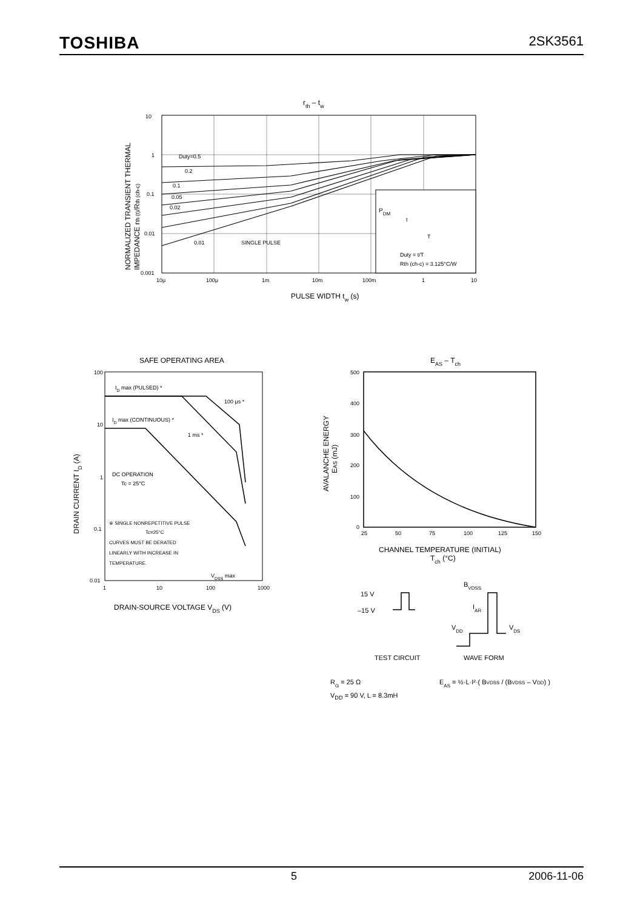TOSHIBA 2SK3561
rth – tw
PDM
t
T
Duty = t/T
Rth (ch-c) = 3.125°C/W
Duty=0.5
0.2
0.1
0.05
0.02
0.01
SINGLE PULSE
10
1
0.1
0.01
0.001
10μ
100μ
1m
10m
100m
1
10
PULSE WIDTH tw (s)
NORMALIZED TRANSIENT THERMAL
IMPEDANCE rth (t)/Rth (ch-c)
SAFE OPERATING AREA
ID max (PULSED) *
100 μs *
ID max (CONTINUOUS) *
1 ms *
DC OPERATION
Tc = 25°C
※ SINGLE NONREPETITIVE PULSE
Tc=25°C
CURVES MUST BE DERATED
LINEARLY WITH INCREASE IN
TEMPERATURE.
VDSS max
100
10
1
0.1
0.01
1
10
100
1000
DRAIN-SOURCE VOLTAGE VDS (V)
DRAIN CURRENT ID (A)
EAS – Tch
500
400
300
200
100
0
25
50
75
100
125
150
CHANNEL TEMPERATURE (INITIAL)
Tch (°C)
AVALANCHE ENERGY
EAS (mJ)
15 V
–15 V
BVDSS
IAR
VDD
VDS
TEST CIRCUIT
WAVE FORM
RG = 25 Ω
EAS = ½·L·I²·( BVDSS / (BVDSS – VDD) )
V<sub>DD</sub> = 90 V, L = 8.3mH
5 2006-11-06